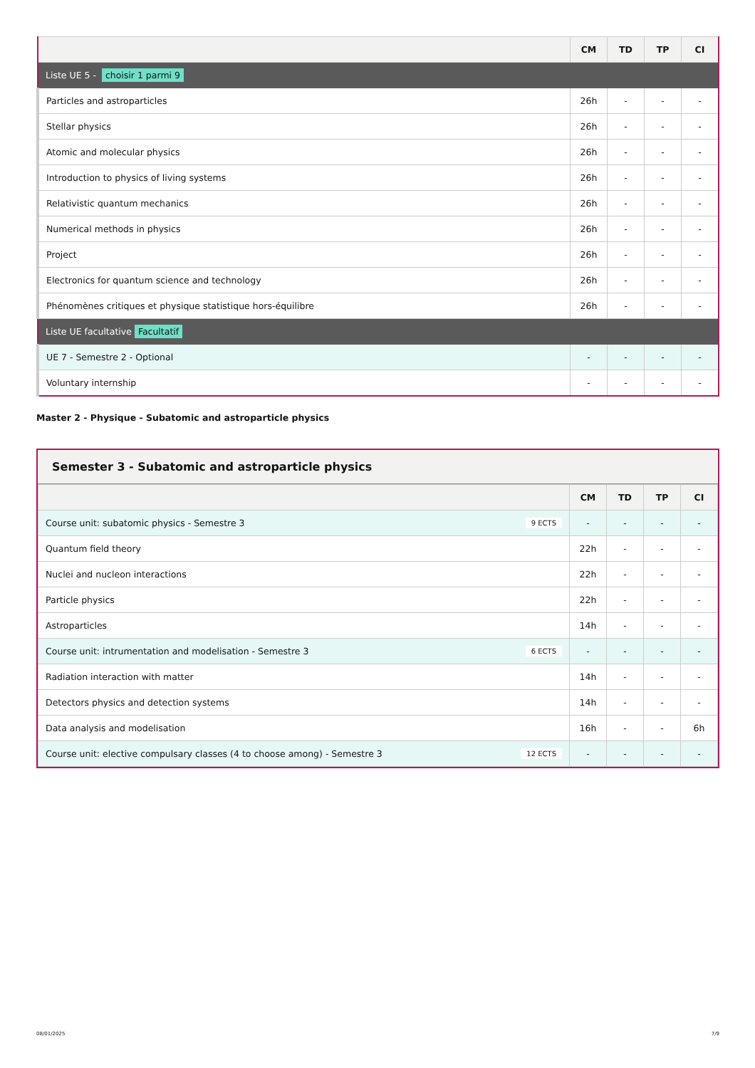| | CM | TD | TP | CI |
| --- | --- | --- | --- | --- |
| Liste UE 5 - choisir 1 parmi 9 | | | | |
| Particles and astroparticles | 26h | - | - | - |
| Stellar physics | 26h | - | - | - |
| Atomic and molecular physics | 26h | - | - | - |
| Introduction to physics of living systems | 26h | - | - | - |
| Relativistic quantum mechanics | 26h | - | - | - |
| Numerical methods in physics | 26h | - | - | - |
| Project | 26h | - | - | - |
| Electronics for quantum science and technology | 26h | - | - | - |
| Phénomènes critiques et physique statistique hors-équilibre | 26h | - | - | - |
| Liste UE facultative Facultatif | | | | |
| UE 7 - Semestre 2 - Optional | - | - | - | - |
| Voluntary internship | - | - | - | - |
Master 2 - Physique - Subatomic and astroparticle physics
Semester 3 - Subatomic and astroparticle physics
| | CM | TD | TP | CI |
| --- | --- | --- | --- | --- |
| Course unit: subatomic physics - Semestre 3 9 ECTS | - | - | - | - |
| Quantum field theory | 22h | - | - | - |
| Nuclei and nucleon interactions | 22h | - | - | - |
| Particle physics | 22h | - | - | - |
| Astroparticles | 14h | - | - | - |
| Course unit: intrumentation and modelisation - Semestre 3 6 ECTS | - | - | - | - |
| Radiation interaction with matter | 14h | - | - | - |
| Detectors physics and detection systems | 14h | - | - | - |
| Data analysis and modelisation | 16h | - | - | 6h |
| Course unit: elective compulsary classes (4 to choose among) - Semestre 3 12 ECTS | - | - | - | - |
08/01/2025 7/9